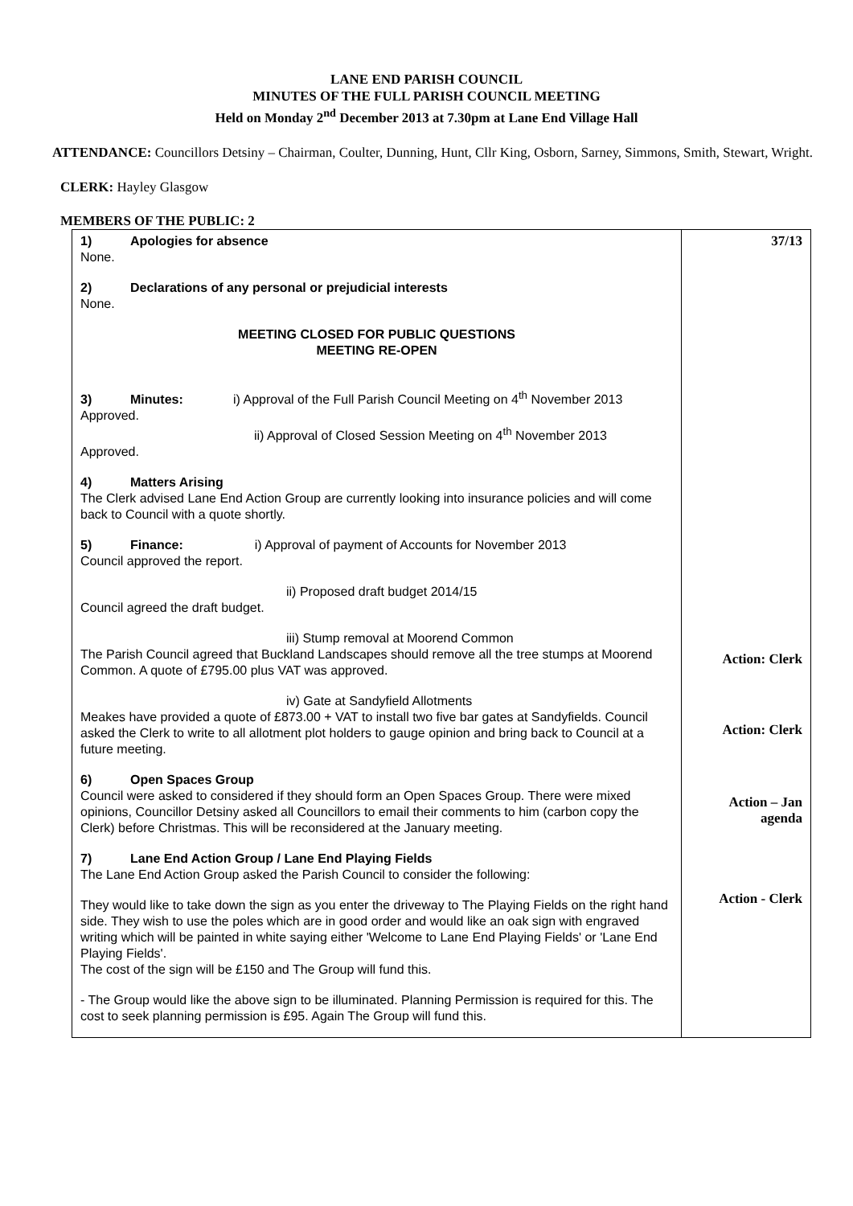LANE END PARISH COUNCIL
MINUTES OF THE FULL PARISH COUNCIL MEETING
Held on Monday 2<sup>nd</sup> December 2013 at 7.30pm at Lane End Village Hall
ATTENDANCE: Councillors Detsiny – Chairman, Coulter, Dunning, Hunt, Cllr King, Osborn, Sarney, Simmons, Smith, Stewart, Wright.
CLERK: Hayley Glasgow
MEMBERS OF THE PUBLIC: 2
| 1) Apologies for absence None. 2) Declarations of any personal or prejudicial interests None. MEETING CLOSED FOR PUBLIC QUESTIONS MEETING RE-OPEN 3) Minutes: i) Approval of the Full Parish Council Meeting on 4<sup>th</sup> November 2013 Approved. ii) Approval of Closed Session Meeting on 4<sup>th</sup> November 2013 Approved. 4) Matters Arising The Clerk advised Lane End Action Group are currently looking into insurance policies and will come back to Council with a quote shortly. 5) Finance: i) Approval of payment of Accounts for November 2013 Council approved the report. ii) Proposed draft budget 2014/15 Council agreed the draft budget. iii) Stump removal at Moorend Common The Parish Council agreed that Buckland Landscapes should remove all the tree stumps at Moorend Common. A quote of £795.00 plus VAT was approved. iv) Gate at Sandyfield Allotments Meakes have provided a quote of £873.00 + VAT to install two five bar gates at Sandyfields. Council asked the Clerk to write to all allotment plot holders to gauge opinion and bring back to Council at a future meeting. 6) Open Spaces Group Council were asked to considered if they should form an Open Spaces Group. There were mixed opinions, Councillor Detsiny asked all Councillors to email their comments to him (carbon copy the Clerk) before Christmas. This will be reconsidered at the January meeting. 7) Lane End Action Group / Lane End Playing Fields The Lane End Action Group asked the Parish Council to consider the following: They would like to take down the sign as you enter the driveway to The Playing Fields on the right hand side. They wish to use the poles which are in good order and would like an oak sign with engraved writing which will be painted in white saying either 'Welcome to Lane End Playing Fields' or 'Lane End Playing Fields'. The cost of the sign will be £150 and The Group will fund this. - The Group would like the above sign to be illuminated. Planning Permission is required for this. The cost to seek planning permission is £95. Again The Group will fund this. | 37/13 Action: Clerk Action: Clerk Action – Jan agenda Action - Clerk |